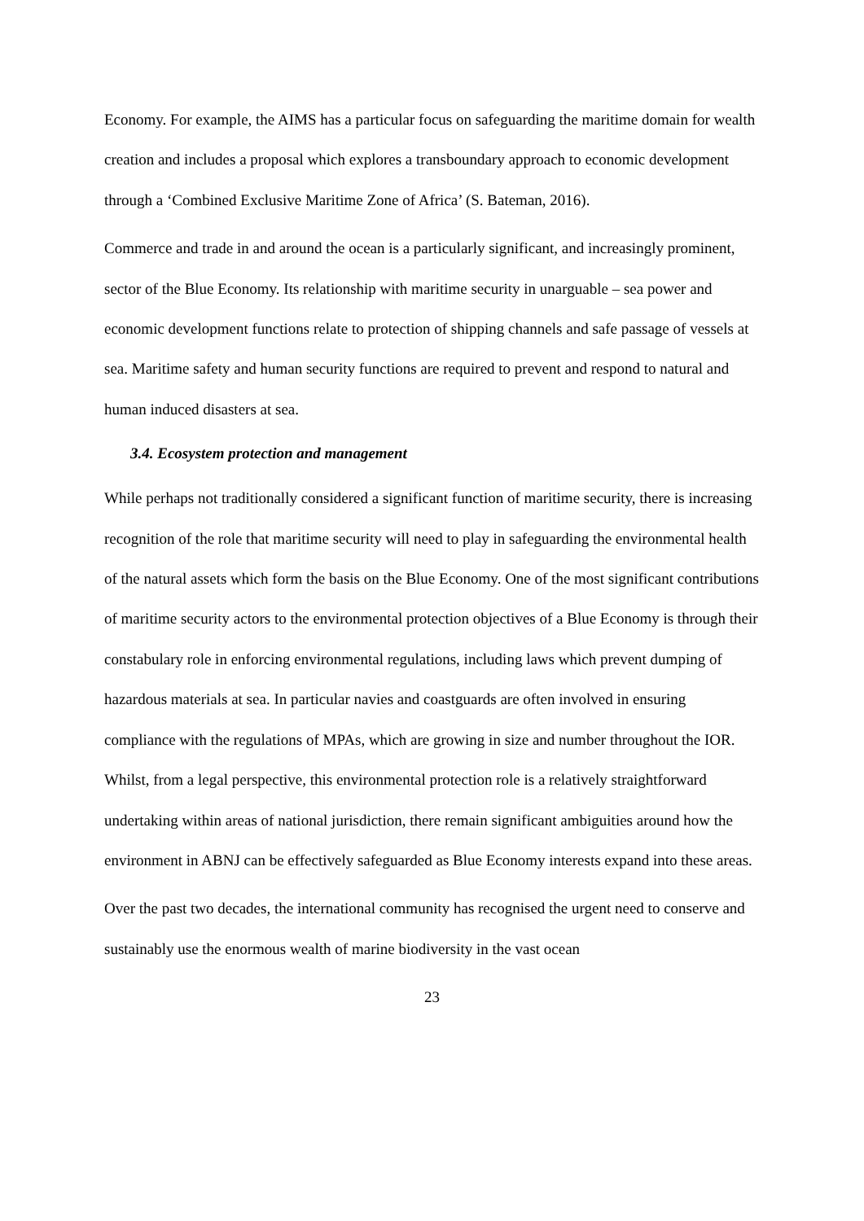Economy. For example, the AIMS has a particular focus on safeguarding the maritime domain for wealth creation and includes a proposal which explores a transboundary approach to economic development through a ‘Combined Exclusive Maritime Zone of Africa’ (S. Bateman, 2016).
Commerce and trade in and around the ocean is a particularly significant, and increasingly prominent, sector of the Blue Economy. Its relationship with maritime security in unarguable – sea power and economic development functions relate to protection of shipping channels and safe passage of vessels at sea. Maritime safety and human security functions are required to prevent and respond to natural and human induced disasters at sea.
3.4. Ecosystem protection and management
While perhaps not traditionally considered a significant function of maritime security, there is increasing recognition of the role that maritime security will need to play in safeguarding the environmental health of the natural assets which form the basis on the Blue Economy. One of the most significant contributions of maritime security actors to the environmental protection objectives of a Blue Economy is through their constabulary role in enforcing environmental regulations, including laws which prevent dumping of hazardous materials at sea. In particular navies and coastguards are often involved in ensuring compliance with the regulations of MPAs, which are growing in size and number throughout the IOR. Whilst, from a legal perspective, this environmental protection role is a relatively straightforward undertaking within areas of national jurisdiction, there remain significant ambiguities around how the environment in ABNJ can be effectively safeguarded as Blue Economy interests expand into these areas.
Over the past two decades, the international community has recognised the urgent need to conserve and sustainably use the enormous wealth of marine biodiversity in the vast ocean
23